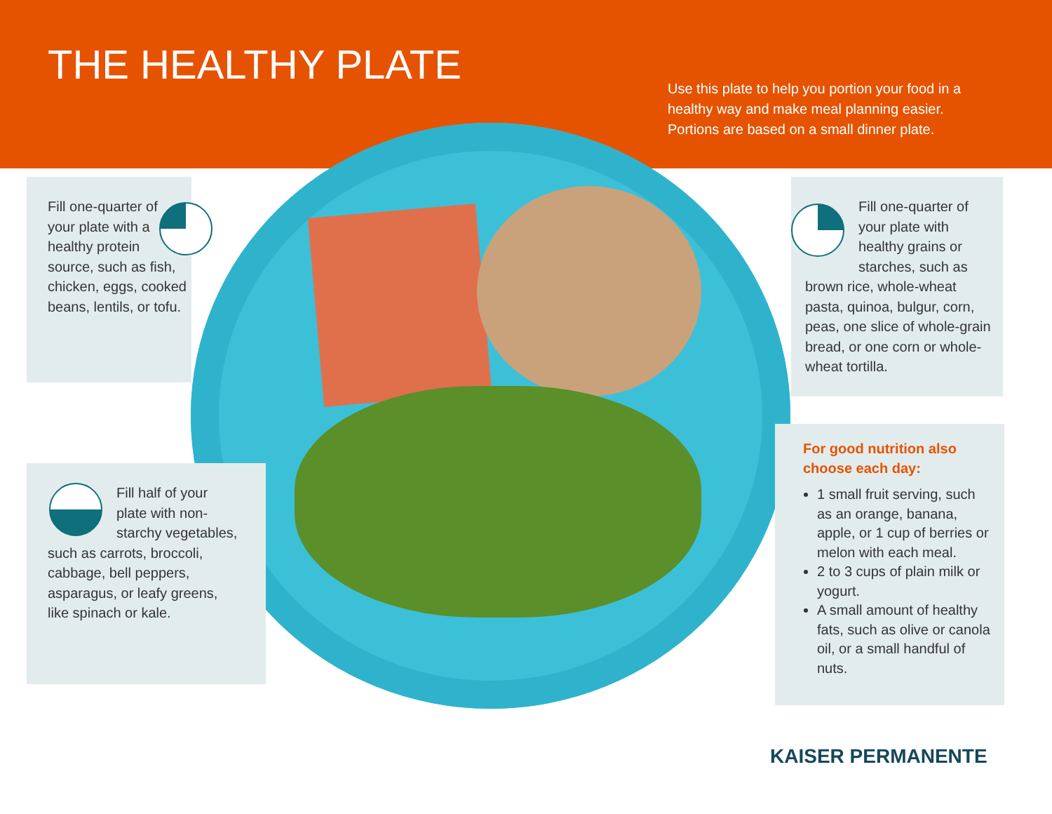THE HEALTHY PLATE
Use this plate to help you portion your food in a healthy way and make meal planning easier. Portions are based on a small dinner plate.
Fill one-quarter of your plate with a healthy protein source, such as fish, chicken, eggs, cooked beans, lentils, or tofu.
Fill half of your plate with non-starchy vegetables, such as carrots, broccoli, cabbage, bell peppers, asparagus, or leafy greens, like spinach or kale.
Fill one-quarter of your plate with healthy grains or starches, such as brown rice, whole-wheat pasta, quinoa, bulgur, corn, peas, one slice of whole-grain bread, or one corn or whole-wheat tortilla.
For good nutrition also choose each day:
1 small fruit serving, such as an orange, banana, apple, or 1 cup of berries or melon with each meal.
2 to 3 cups of plain milk or yogurt.
A small amount of healthy fats, such as olive or canola oil, or a small handful of nuts.
KAISER PERMANENTE